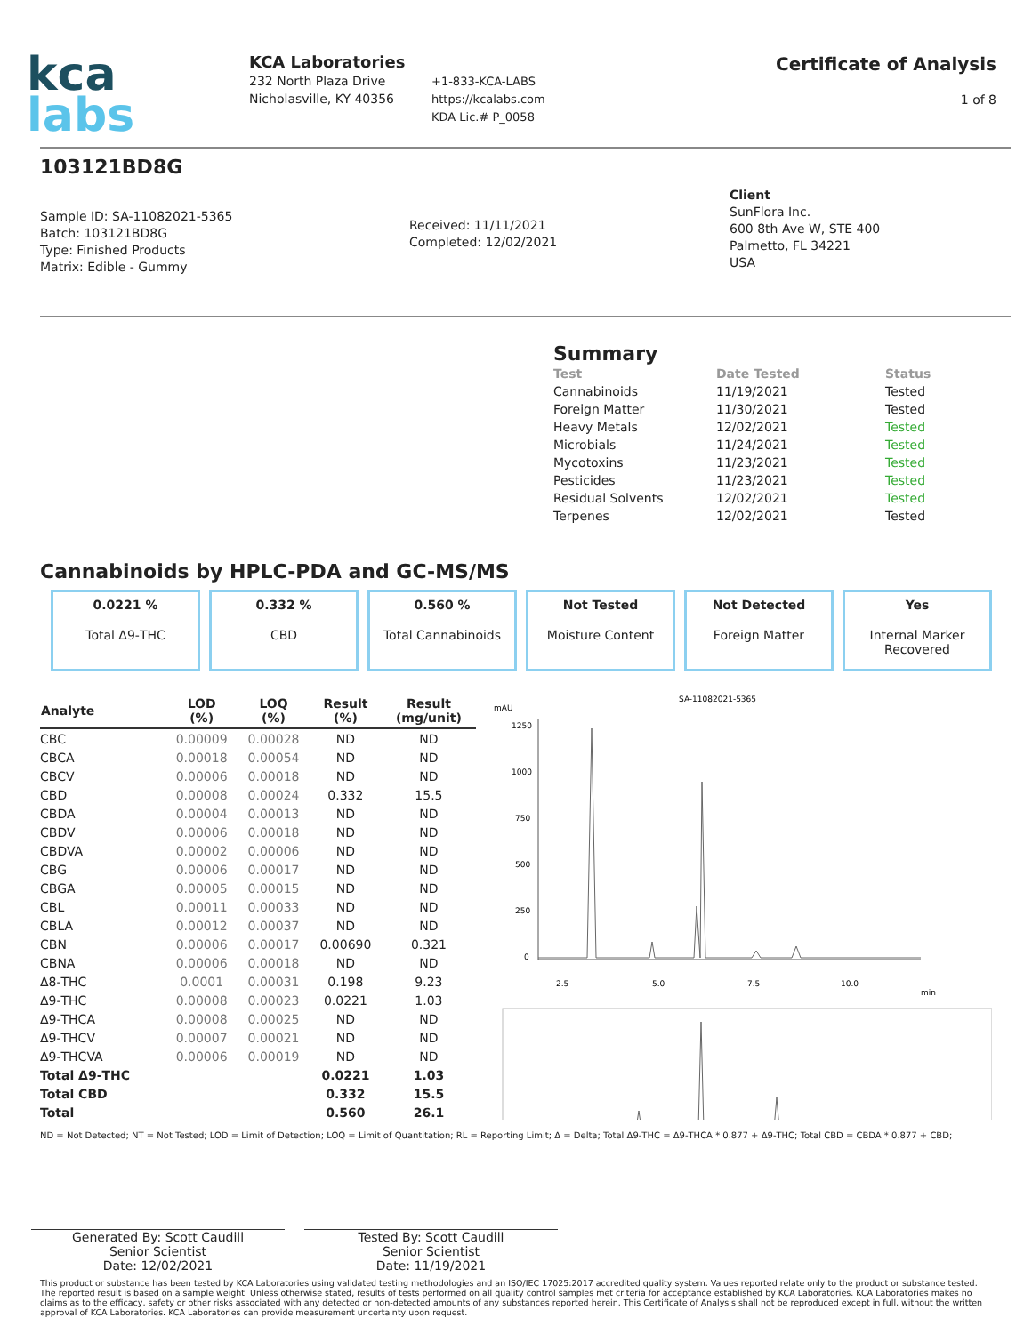kca
labs
KCA Laboratories
232 North Plaza Drive
Nicholasville, KY 40356
+1-833-KCA-LABS
https://kcalabs.com
KDA Lic.# P_0058
Certificate of Analysis
1 of 8
103121BD8G
Sample ID: SA-11082021-5365
Batch: 103121BD8G
Type: Finished Products
Matrix: Edible - Gummy
Received: 11/11/2021
Completed: 12/02/2021
Client
SunFlora Inc.
600 8th Ave W, STE 400
Palmetto, FL 34221
USA
Summary
| Test | Date Tested | Status |
| --- | --- | --- |
| Cannabinoids | 11/19/2021 | Tested |
| Foreign Matter | 11/30/2021 | Tested |
| Heavy Metals | 12/02/2021 | Tested |
| Microbials | 11/24/2021 | Tested |
| Mycotoxins | 11/23/2021 | Tested |
| Pesticides | 11/23/2021 | Tested |
| Residual Solvents | 12/02/2021 | Tested |
| Terpenes | 12/02/2021 | Tested |
Cannabinoids by HPLC-PDA and GC-MS/MS
0.0221 %
Total Δ9-THC
0.332 %
CBD
0.560 %
Total Cannabinoids
Not Tested
Moisture Content
Not Detected
Foreign Matter
Yes
Internal Marker
Recovered
| Analyte | LOD (%) | LOQ (%) | Result (%) | Result (mg/unit) |
| --- | --- | --- | --- | --- |
| CBC | 0.00009 | 0.00028 | ND | ND |
| CBCA | 0.00018 | 0.00054 | ND | ND |
| CBCV | 0.00006 | 0.00018 | ND | ND |
| CBD | 0.00008 | 0.00024 | 0.332 | 15.5 |
| CBDA | 0.00004 | 0.00013 | ND | ND |
| CBDV | 0.00006 | 0.00018 | ND | ND |
| CBDVA | 0.00002 | 0.00006 | ND | ND |
| CBG | 0.00006 | 0.00017 | ND | ND |
| CBGA | 0.00005 | 0.00015 | ND | ND |
| CBL | 0.00011 | 0.00033 | ND | ND |
| CBLA | 0.00012 | 0.00037 | ND | ND |
| CBN | 0.00006 | 0.00017 | 0.00690 | 0.321 |
| CBNA | 0.00006 | 0.00018 | ND | ND |
| Δ8-THC | 0.0001 | 0.00031 | 0.198 | 9.23 |
| Δ9-THC | 0.00008 | 0.00023 | 0.0221 | 1.03 |
| Δ9-THCA | 0.00008 | 0.00025 | ND | ND |
| Δ9-THCV | 0.00007 | 0.00021 | ND | ND |
| Δ9-THCVA | 0.00006 | 0.00019 | ND | ND |
| Total Δ9-THC | | | 0.0221 | 1.03 |
| Total CBD | | | 0.332 | 15.5 |
| Total | | | 0.560 | 26.1 |
mAU
SA-11082021-5365
1250
1000
750
500
250
0
2.5
5.0
7.5
10.0
min
ND = Not Detected; NT = Not Tested; LOD = Limit of Detection; LOQ = Limit of Quantitation; RL = Reporting Limit; Δ = Delta; Total Δ9-THC = Δ9-THCA * 0.877 + Δ9-THC; Total CBD = CBDA * 0.877 + CBD;
Generated By: Scott Caudill
Senior Scientist
Date: 12/02/2021
Tested By: Scott Caudill
Senior Scientist
Date: 11/19/2021
This product or substance has been tested by KCA Laboratories using validated testing methodologies and an ISO/IEC 17025:2017 accredited quality system. Values reported relate only to the product or substance tested. The reported result is based on a sample weight. Unless otherwise stated, results of tests performed on all quality control samples met criteria for acceptance established by KCA Laboratories. KCA Laboratories makes no claims as to the efficacy, safety or other risks associated with any detected or non-detected amounts of any substances reported herein. This Certificate of Analysis shall not be reproduced except in full, without the written approval of KCA Laboratories. KCA Laboratories can provide measurement uncertainty upon request.